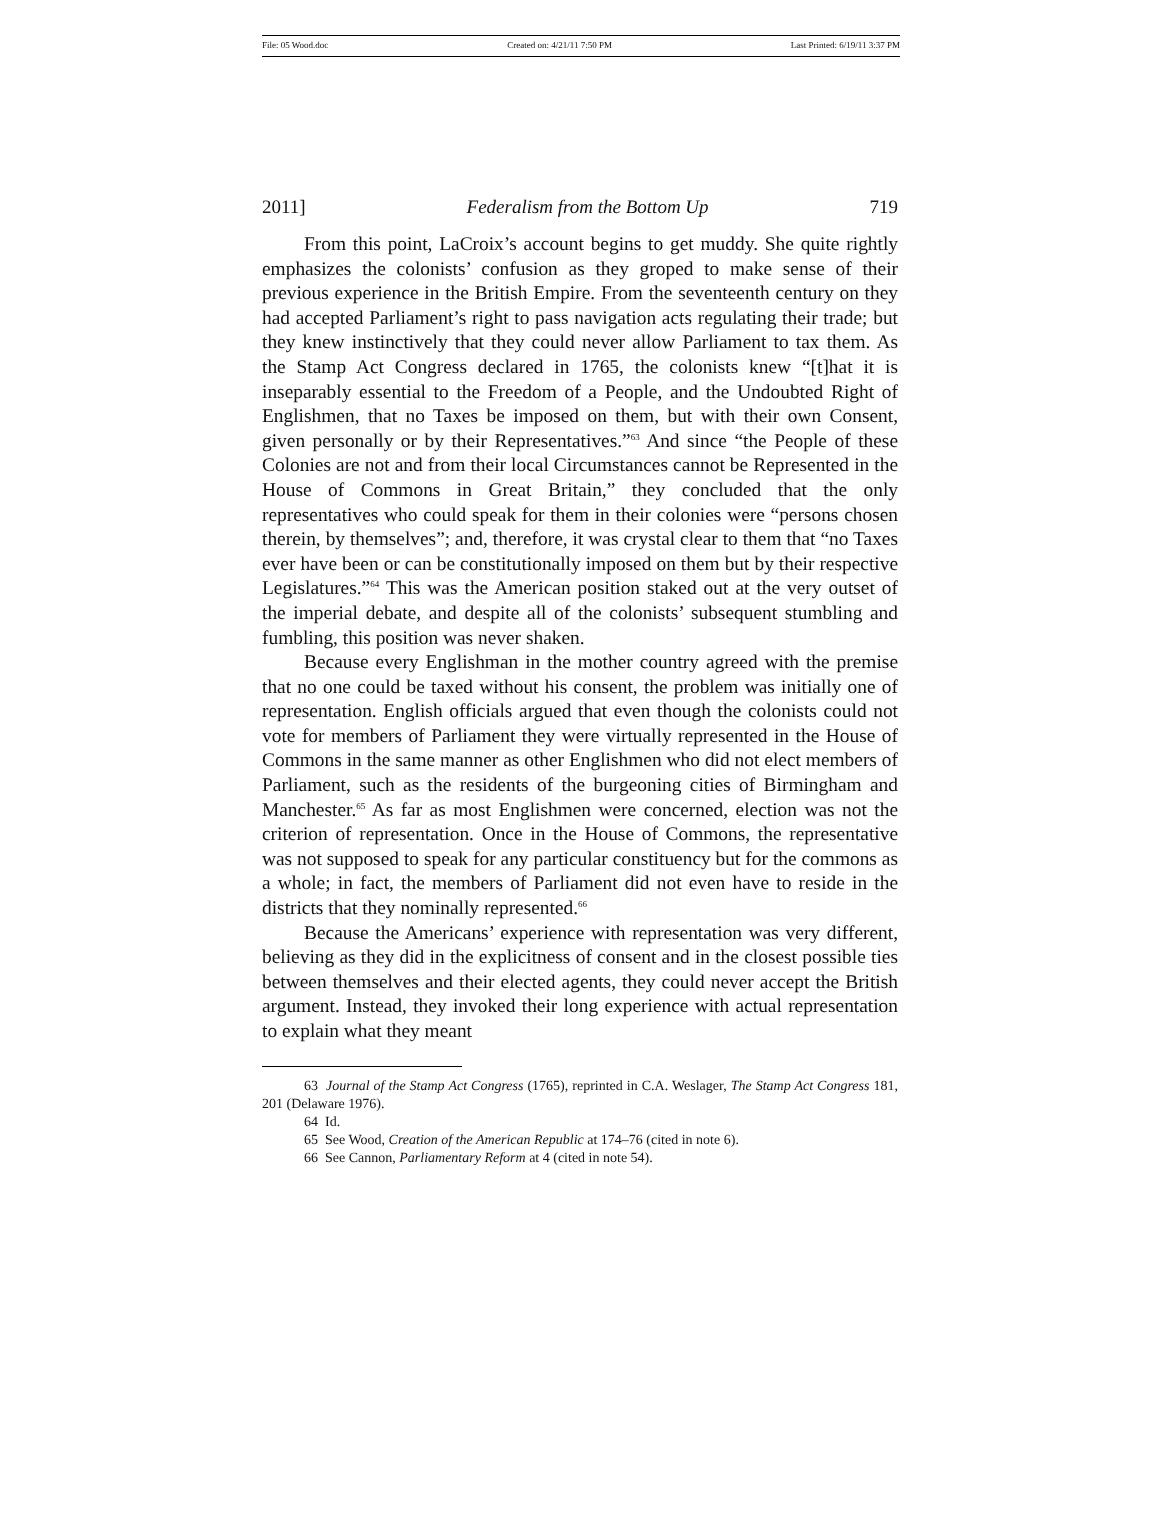File: 05 Wood.doc Created on: 4/21/11 7:50 PM Last Printed: 6/19/11 3:37 PM
2011] Federalism from the Bottom Up 719
From this point, LaCroix’s account begins to get muddy. She quite rightly emphasizes the colonists’ confusion as they groped to make sense of their previous experience in the British Empire. From the seventeenth century on they had accepted Parliament’s right to pass navigation acts regulating their trade; but they knew instinctively that they could never allow Parliament to tax them. As the Stamp Act Congress declared in 1765, the colonists knew “[t]hat it is inseparably essential to the Freedom of a People, and the Undoubted Right of Englishmen, that no Taxes be imposed on them, but with their own Consent, given personally or by their Representatives.”<sup>63</sup> And since “the People of these Colonies are not and from their local Circumstances cannot be Represented in the House of Commons in Great Britain,” they concluded that the only representatives who could speak for them in their colonies were “persons chosen therein, by themselves”; and, therefore, it was crystal clear to them that “no Taxes ever have been or can be constitutionally imposed on them but by their respective Legislatures.”<sup>64</sup> This was the American position staked out at the very outset of the imperial debate, and despite all of the colonists’ subsequent stumbling and fumbling, this position was never shaken.
Because every Englishman in the mother country agreed with the premise that no one could be taxed without his consent, the problem was initially one of representation. English officials argued that even though the colonists could not vote for members of Parliament they were virtually represented in the House of Commons in the same manner as other Englishmen who did not elect members of Parliament, such as the residents of the burgeoning cities of Birmingham and Manchester.<sup>65</sup> As far as most Englishmen were concerned, election was not the criterion of representation. Once in the House of Commons, the representative was not supposed to speak for any particular constituency but for the commons as a whole; in fact, the members of Parliament did not even have to reside in the districts that they nominally represented.<sup>66</sup>
Because the Americans’ experience with representation was very different, believing as they did in the explicitness of consent and in the closest possible ties between themselves and their elected agents, they could never accept the British argument. Instead, they invoked their long experience with actual representation to explain what they meant
63 Journal of the Stamp Act Congress (1765), reprinted in C.A. Weslager, The Stamp Act Congress 181, 201 (Delaware 1976).
64 Id.
65 See Wood, Creation of the American Republic at 174–76 (cited in note 6).
66 See Cannon, Parliamentary Reform at 4 (cited in note 54).